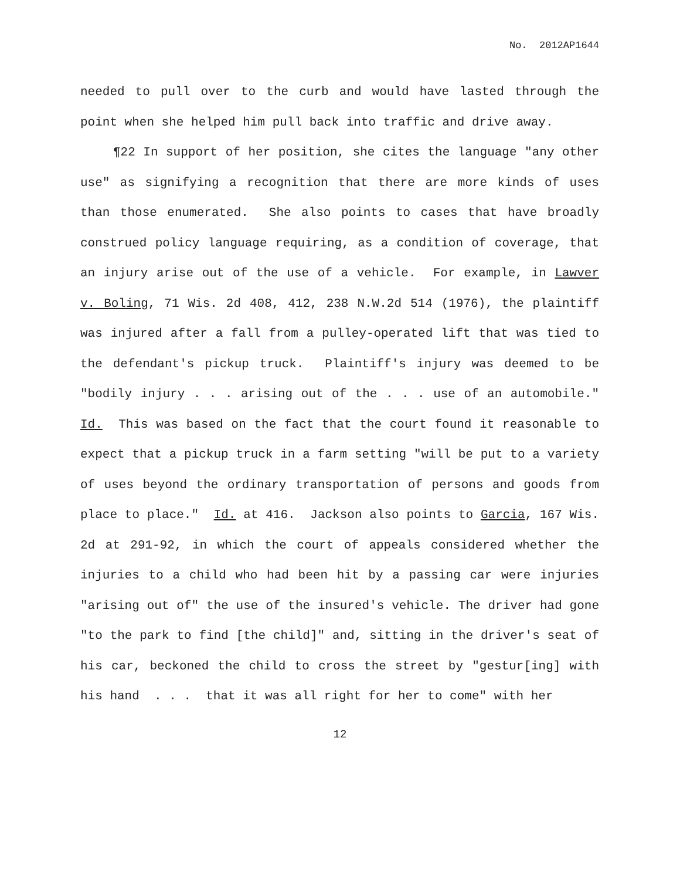No. 2012AP1644
needed to pull over to the curb and would have lasted through the point when she helped him pull back into traffic and drive away.
¶22 In support of her position, she cites the language "any other use" as signifying a recognition that there are more kinds of uses than those enumerated. She also points to cases that have broadly construed policy language requiring, as a condition of coverage, that an injury arise out of the use of a vehicle. For example, in Lawver v. Boling, 71 Wis. 2d 408, 412, 238 N.W.2d 514 (1976), the plaintiff was injured after a fall from a pulley-operated lift that was tied to the defendant's pickup truck. Plaintiff's injury was deemed to be "bodily injury . . . arising out of the . . . use of an automobile." Id. This was based on the fact that the court found it reasonable to expect that a pickup truck in a farm setting "will be put to a variety of uses beyond the ordinary transportation of persons and goods from place to place." Id. at 416. Jackson also points to Garcia, 167 Wis. 2d at 291-92, in which the court of appeals considered whether the injuries to a child who had been hit by a passing car were injuries "arising out of" the use of the insured's vehicle. The driver had gone "to the park to find [the child]" and, sitting in the driver's seat of his car, beckoned the child to cross the street by "gestur[ing] with his hand . . . that it was all right for her to come" with her
12